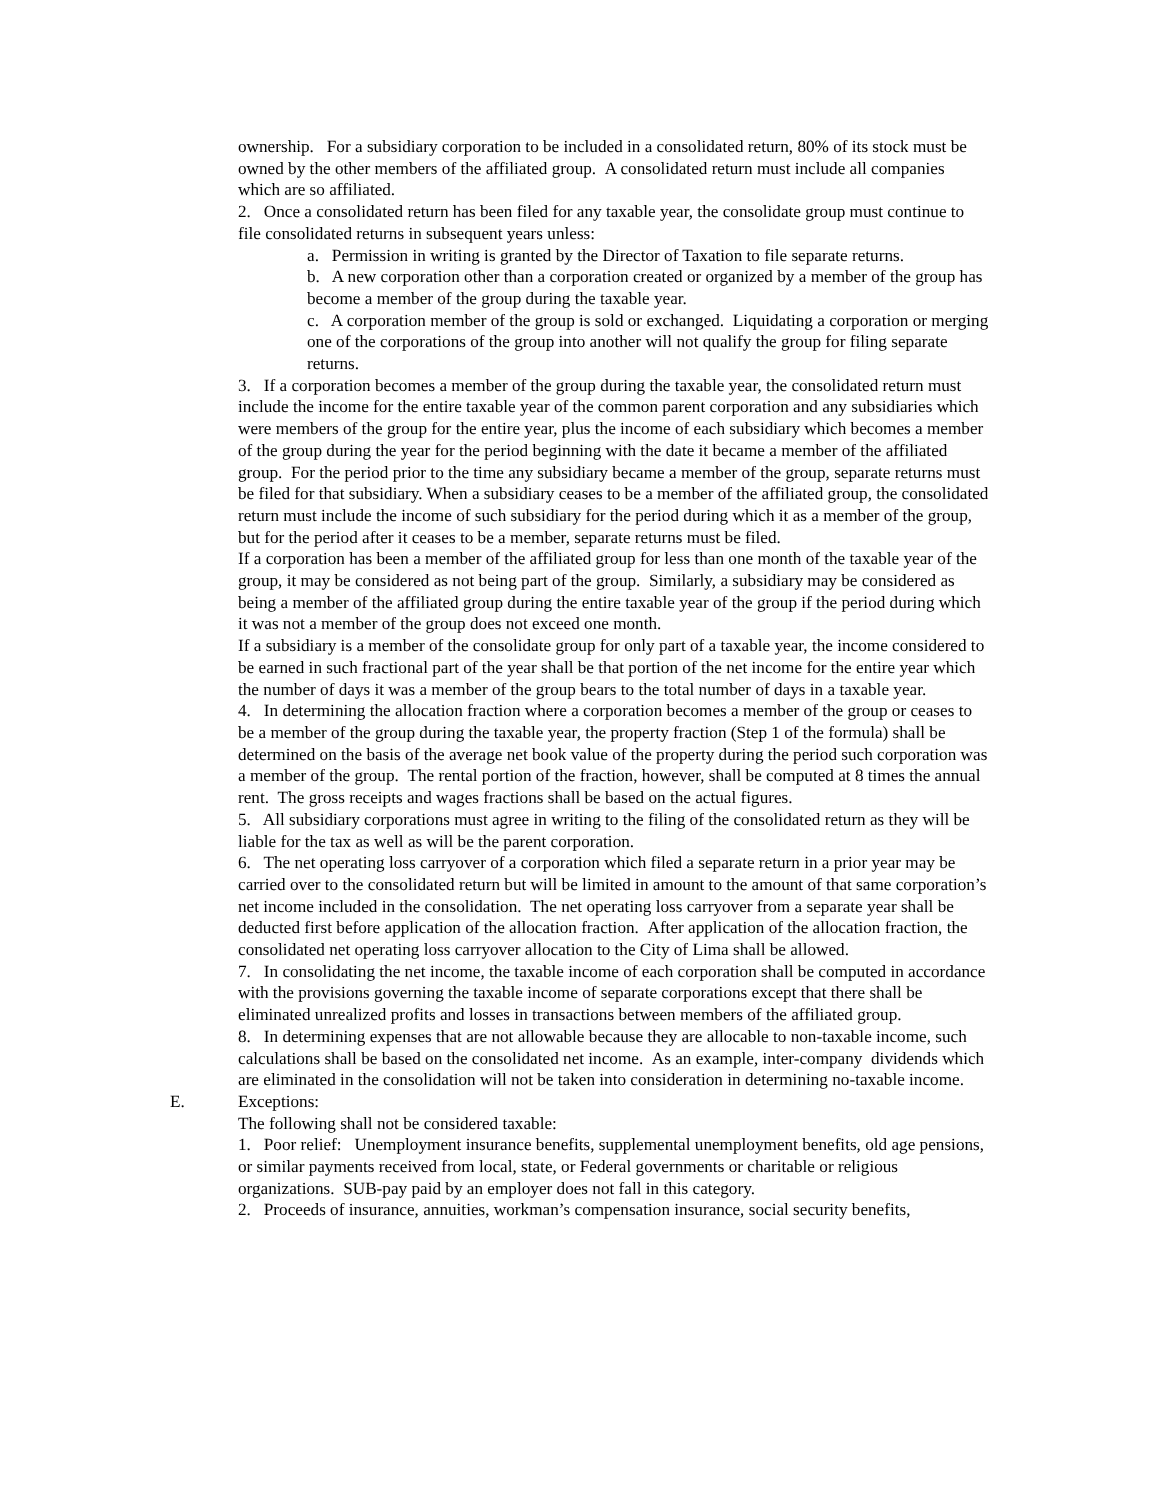ownership. For a subsidiary corporation to be included in a consolidated return, 80% of its stock must be owned by the other members of the affiliated group. A consolidated return must include all companies which are so affiliated.
2. Once a consolidated return has been filed for any taxable year, the consolidate group must continue to file consolidated returns in subsequent years unless:
a. Permission in writing is granted by the Director of Taxation to file separate returns.
b. A new corporation other than a corporation created or organized by a member of the group has become a member of the group during the taxable year.
c. A corporation member of the group is sold or exchanged. Liquidating a corporation or merging one of the corporations of the group into another will not qualify the group for filing separate returns.
3. If a corporation becomes a member of the group during the taxable year, the consolidated return must include the income for the entire taxable year of the common parent corporation and any subsidiaries which were members of the group for the entire year, plus the income of each subsidiary which becomes a member of the group during the year for the period beginning with the date it became a member of the affiliated group. For the period prior to the time any subsidiary became a member of the group, separate returns must be filed for that subsidiary. When a subsidiary ceases to be a member of the affiliated group, the consolidated return must include the income of such subsidiary for the period during which it as a member of the group, but for the period after it ceases to be a member, separate returns must be filed.
If a corporation has been a member of the affiliated group for less than one month of the taxable year of the group, it may be considered as not being part of the group. Similarly, a subsidiary may be considered as being a member of the affiliated group during the entire taxable year of the group if the period during which it was not a member of the group does not exceed one month.
If a subsidiary is a member of the consolidate group for only part of a taxable year, the income considered to be earned in such fractional part of the year shall be that portion of the net income for the entire year which the number of days it was a member of the group bears to the total number of days in a taxable year.
4. In determining the allocation fraction where a corporation becomes a member of the group or ceases to be a member of the group during the taxable year, the property fraction (Step 1 of the formula) shall be determined on the basis of the average net book value of the property during the period such corporation was a member of the group. The rental portion of the fraction, however, shall be computed at 8 times the annual rent. The gross receipts and wages fractions shall be based on the actual figures.
5. All subsidiary corporations must agree in writing to the filing of the consolidated return as they will be liable for the tax as well as will be the parent corporation.
6. The net operating loss carryover of a corporation which filed a separate return in a prior year may be carried over to the consolidated return but will be limited in amount to the amount of that same corporation’s net income included in the consolidation. The net operating loss carryover from a separate year shall be deducted first before application of the allocation fraction. After application of the allocation fraction, the consolidated net operating loss carryover allocation to the City of Lima shall be allowed.
7. In consolidating the net income, the taxable income of each corporation shall be computed in accordance with the provisions governing the taxable income of separate corporations except that there shall be eliminated unrealized profits and losses in transactions between members of the affiliated group.
8. In determining expenses that are not allowable because they are allocable to non-taxable income, such calculations shall be based on the consolidated net income. As an example, inter-company dividends which are eliminated in the consolidation will not be taken into consideration in determining no-taxable income.
E. Exceptions:
The following shall not be considered taxable:
1. Poor relief: Unemployment insurance benefits, supplemental unemployment benefits, old age pensions, or similar payments received from local, state, or Federal governments or charitable or religious organizations. SUB-pay paid by an employer does not fall in this category.
2. Proceeds of insurance, annuities, workman’s compensation insurance, social security benefits,